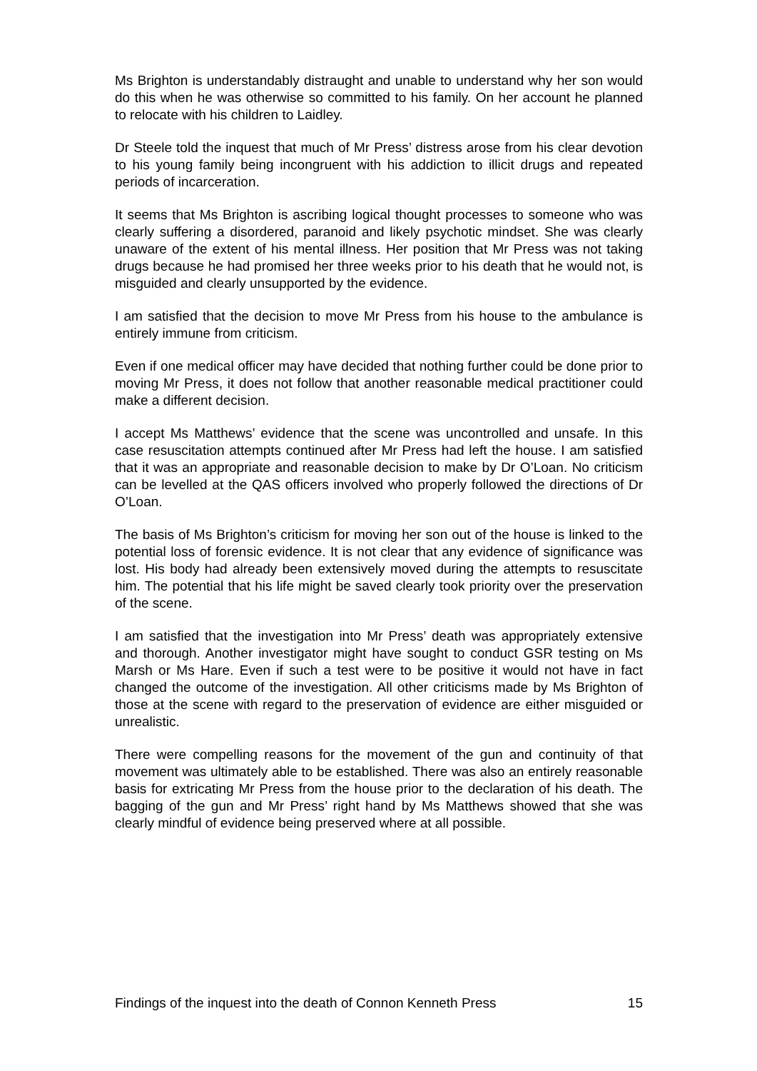Ms Brighton is understandably distraught and unable to understand why her son would do this when he was otherwise so committed to his family. On her account he planned to relocate with his children to Laidley.
Dr Steele told the inquest that much of Mr Press’ distress arose from his clear devotion to his young family being incongruent with his addiction to illicit drugs and repeated periods of incarceration.
It seems that Ms Brighton is ascribing logical thought processes to someone who was clearly suffering a disordered, paranoid and likely psychotic mindset. She was clearly unaware of the extent of his mental illness. Her position that Mr Press was not taking drugs because he had promised her three weeks prior to his death that he would not, is misguided and clearly unsupported by the evidence.
I am satisfied that the decision to move Mr Press from his house to the ambulance is entirely immune from criticism.
Even if one medical officer may have decided that nothing further could be done prior to moving Mr Press, it does not follow that another reasonable medical practitioner could make a different decision.
I accept Ms Matthews’ evidence that the scene was uncontrolled and unsafe. In this case resuscitation attempts continued after Mr Press had left the house. I am satisfied that it was an appropriate and reasonable decision to make by Dr O’Loan. No criticism can be levelled at the QAS officers involved who properly followed the directions of Dr O’Loan.
The basis of Ms Brighton’s criticism for moving her son out of the house is linked to the potential loss of forensic evidence. It is not clear that any evidence of significance was lost. His body had already been extensively moved during the attempts to resuscitate him. The potential that his life might be saved clearly took priority over the preservation of the scene.
I am satisfied that the investigation into Mr Press’ death was appropriately extensive and thorough. Another investigator might have sought to conduct GSR testing on Ms Marsh or Ms Hare. Even if such a test were to be positive it would not have in fact changed the outcome of the investigation. All other criticisms made by Ms Brighton of those at the scene with regard to the preservation of evidence are either misguided or unrealistic.
There were compelling reasons for the movement of the gun and continuity of that movement was ultimately able to be established. There was also an entirely reasonable basis for extricating Mr Press from the house prior to the declaration of his death. The bagging of the gun and Mr Press’ right hand by Ms Matthews showed that she was clearly mindful of evidence being preserved where at all possible.
Findings of the inquest into the death of Connon Kenneth Press 15